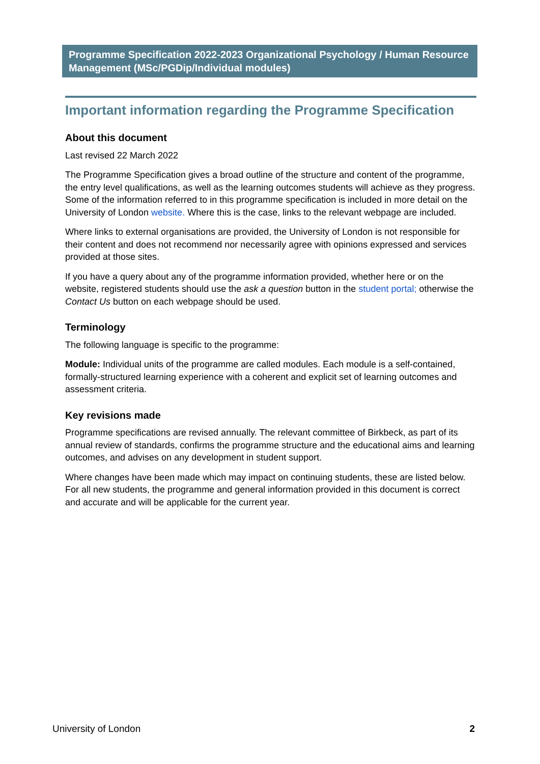Programme Specification 2022-2023 Organizational Psychology / Human Resource Management (MSc/PGDip/Individual modules)
Important information regarding the Programme Specification
About this document
Last revised 22 March 2022
The Programme Specification gives a broad outline of the structure and content of the programme, the entry level qualifications, as well as the learning outcomes students will achieve as they progress. Some of the information referred to in this programme specification is included in more detail on the University of London website. Where this is the case, links to the relevant webpage are included.
Where links to external organisations are provided, the University of London is not responsible for their content and does not recommend nor necessarily agree with opinions expressed and services provided at those sites.
If you have a query about any of the programme information provided, whether here or on the website, registered students should use the ask a question button in the student portal; otherwise the Contact Us button on each webpage should be used.
Terminology
The following language is specific to the programme:
Module: Individual units of the programme are called modules. Each module is a self-contained, formally-structured learning experience with a coherent and explicit set of learning outcomes and assessment criteria.
Key revisions made
Programme specifications are revised annually. The relevant committee of Birkbeck, as part of its annual review of standards, confirms the programme structure and the educational aims and learning outcomes, and advises on any development in student support.
Where changes have been made which may impact on continuing students, these are listed below. For all new students, the programme and general information provided in this document is correct and accurate and will be applicable for the current year.
University of London 2